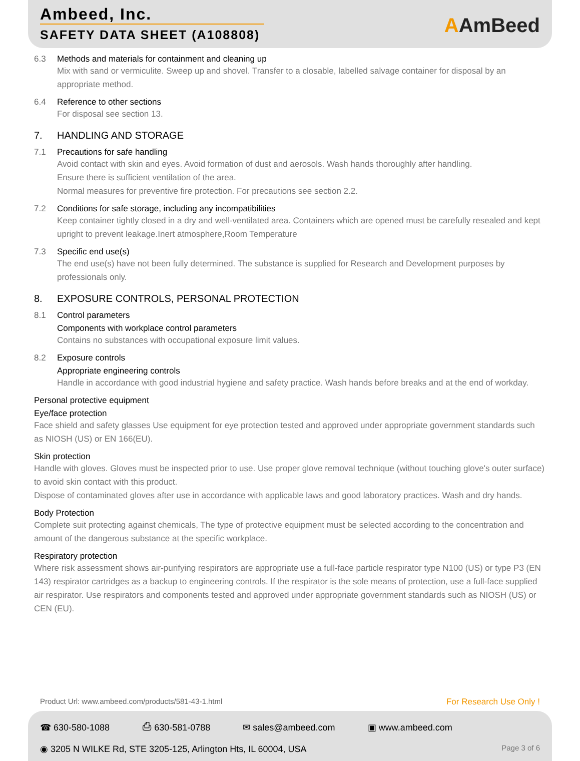Ambeed, Inc.
SAFETY DATA SHEET (A108808)
AAmBeed
6.3 Methods and materials for containment and cleaning up
Mix with sand or vermiculite. Sweep up and shovel. Transfer to a closable, labelled salvage container for disposal by an appropriate method.
6.4 Reference to other sections
For disposal see section 13.
7. HANDLING AND STORAGE
7.1 Precautions for safe handling
Avoid contact with skin and eyes. Avoid formation of dust and aerosols. Wash hands thoroughly after handling.
Ensure there is sufficient ventilation of the area.
Normal measures for preventive fire protection. For precautions see section 2.2.
7.2 Conditions for safe storage, including any incompatibilities
Keep container tightly closed in a dry and well-ventilated area. Containers which are opened must be carefully resealed and kept upright to prevent leakage.Inert atmosphere,Room Temperature
7.3 Specific end use(s)
The end use(s) have not been fully determined. The substance is supplied for Research and Development purposes by professionals only.
8. EXPOSURE CONTROLS, PERSONAL PROTECTION
8.1 Control parameters
Components with workplace control parameters
Contains no substances with occupational exposure limit values.
8.2 Exposure controls
Appropriate engineering controls
Handle in accordance with good industrial hygiene and safety practice. Wash hands before breaks and at the end of workday.
Personal protective equipment
Eye/face protection
Face shield and safety glasses Use equipment for eye protection tested and approved under appropriate government standards such as NIOSH (US) or EN 166(EU).
Skin protection
Handle with gloves. Gloves must be inspected prior to use. Use proper glove removal technique (without touching glove's outer surface) to avoid skin contact with this product.
Dispose of contaminated gloves after use in accordance with applicable laws and good laboratory practices. Wash and dry hands.
Body Protection
Complete suit protecting against chemicals, The type of protective equipment must be selected according to the concentration and amount of the dangerous substance at the specific workplace.
Respiratory protection
Where risk assessment shows air-purifying respirators are appropriate use a full-face particle respirator type N100 (US) or type P3 (EN 143) respirator cartridges as a backup to engineering controls. If the respirator is the sole means of protection, use a full-face supplied air respirator. Use respirators and components tested and approved under appropriate government standards such as NIOSH (US) or CEN (EU).
Product Url: www.ambeed.com/products/581-43-1.html For Research Use Only !
☎ 630-580-1088 ⎙ 630-581-0788 ✉ sales@ambeed.com ▣ www.ambeed.com
◉ 3205 N WILKE Rd, STE 3205-125, Arlington Hts, IL 60004, USA Page 3 of 6